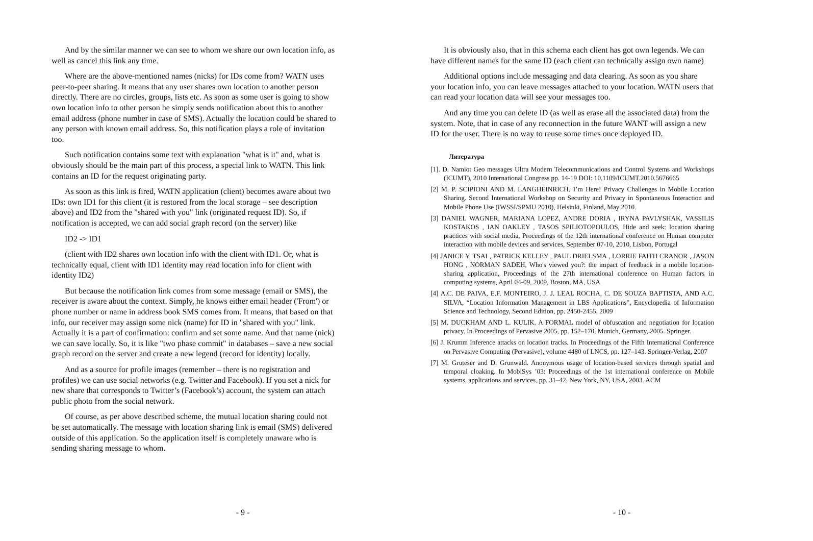And by the similar manner we can see to whom we share our own location info, as well as cancel this link any time.
Where are the above-mentioned names (nicks) for IDs come from? WATN uses peer-to-peer sharing. It means that any user shares own location to another person directly. There are no circles, groups, lists etc. As soon as some user is going to show own location info to other person he simply sends notification about this to another email address (phone number in case of SMS). Actually the location could be shared to any person with known email address. So, this notification plays a role of invitation too.
Such notification contains some text with explanation "what is it" and, what is obviously should be the main part of this process, a special link to WATN. This link contains an ID for the request originating party.
As soon as this link is fired, WATN application (client) becomes aware about two IDs: own ID1 for this client (it is restored from the local storage – see description above) and ID2 from the "shared with you" link (originated request ID). So, if notification is accepted, we can add social graph record (on the server) like
ID2 -> ID1
(client with ID2 shares own location info with the client with ID1. Or, what is technically equal, client with ID1 identity may read location info for client with identity ID2)
But because the notification link comes from some message (email or SMS), the receiver is aware about the context. Simply, he knows either email header ('From') or phone number or name in address book SMS comes from. It means, that based on that info, our receiver may assign some nick (name) for ID in "shared with you" link. Actually it is a part of confirmation: confirm and set some name. And that name (nick) we can save locally. So, it is like "two phase commit" in databases – save a new social graph record on the server and create a new legend (record for identity) locally.
And as a source for profile images (remember – there is no registration and profiles) we can use social networks (e.g. Twitter and Facebook). If you set a nick for new share that corresponds to Twitter’s (Facebook’s) account, the system can attach public photo from the social network.
Of course, as per above described scheme, the mutual location sharing could not be set automatically. The message with location sharing link is email (SMS) delivered outside of this application. So the application itself is completely unaware who is sending sharing message to whom.
- 9 -
It is obviously also, that in this schema each client has got own legends. We can have different names for the same ID (each client can technically assign own name)
Additional options include messaging and data clearing. As soon as you share your location info, you can leave messages attached to your location. WATN users that can read your location data will see your messages too.
And any time you can delete ID (as well as erase all the associated data) from the system. Note, that in case of any reconnection in the future WANT will assign a new ID for the user. There is no way to reuse some times once deployed ID.
Литература
[1]. D. Namiot Geo messages Ultra Modern Telecommunications and Control Systems and Workshops (ICUMT), 2010 International Congress pp. 14-19 DOI: 10.1109/ICUMT.2010.5676665
[2] M. P. SCIPIONI AND M. LANGHEINRICH. I’m Here! Privacy Challenges in Mobile Location Sharing. Second International Workshop on Security and Privacy in Spontaneous Interaction and Mobile Phone Use (IWSSI/SPMU 2010), Helsinki, Finland, May 2010.
[3] DANIEL WAGNER, MARIANA LOPEZ, ANDRE DORIA , IRYNA PAVLYSHAK, VASSILIS KOSTAKOS , IAN OAKLEY , TASOS SPILIOTOPOULOS, Hide and seek: location sharing practices with social media, Proceedings of the 12th international conference on Human computer interaction with mobile devices and services, September 07-10, 2010, Lisbon, Portugal
[4] JANICE Y. TSAI , PATRICK KELLEY , PAUL DRIELSMA , LORRIE FAITH CRANOR , JASON HONG , NORMAN SADEH, Who's viewed you?: the impact of feedback in a mobile location-sharing application, Proceedings of the 27th international conference on Human factors in computing systems, April 04-09, 2009, Boston, MA, USA
[4] A.C. DE PAIVA, E.F. MONTEIRO, J. J. LEAL ROCHA, C. DE SOUZA BAPTISTA, AND A.C. SILVA, “Location Information Management in LBS Applications”, Encyclopedia of Information Science and Technology, Second Edition, pp. 2450-2455, 2009
[5] M. DUCKHAM AND L. KULIK. A FORMAL model of obfuscation and negotiation for location privacy. In Proceedings of Pervasive 2005, pp. 152–170, Munich, Germany, 2005. Springer.
[6] J. Krumm Inference attacks on location tracks. In Proceedings of the Fifth International Conference on Pervasive Computing (Pervasive), volume 4480 of LNCS, pp. 127–143. Springer-Verlag, 2007
[7] M. Gruteser and D. Grunwald. Anonymous usage of location-based services through spatial and temporal cloaking. In MobiSys ’03: Proceedings of the 1st international conference on Mobile systems, applications and services, pp. 31–42, New York, NY, USA, 2003. ACM
- 10 -